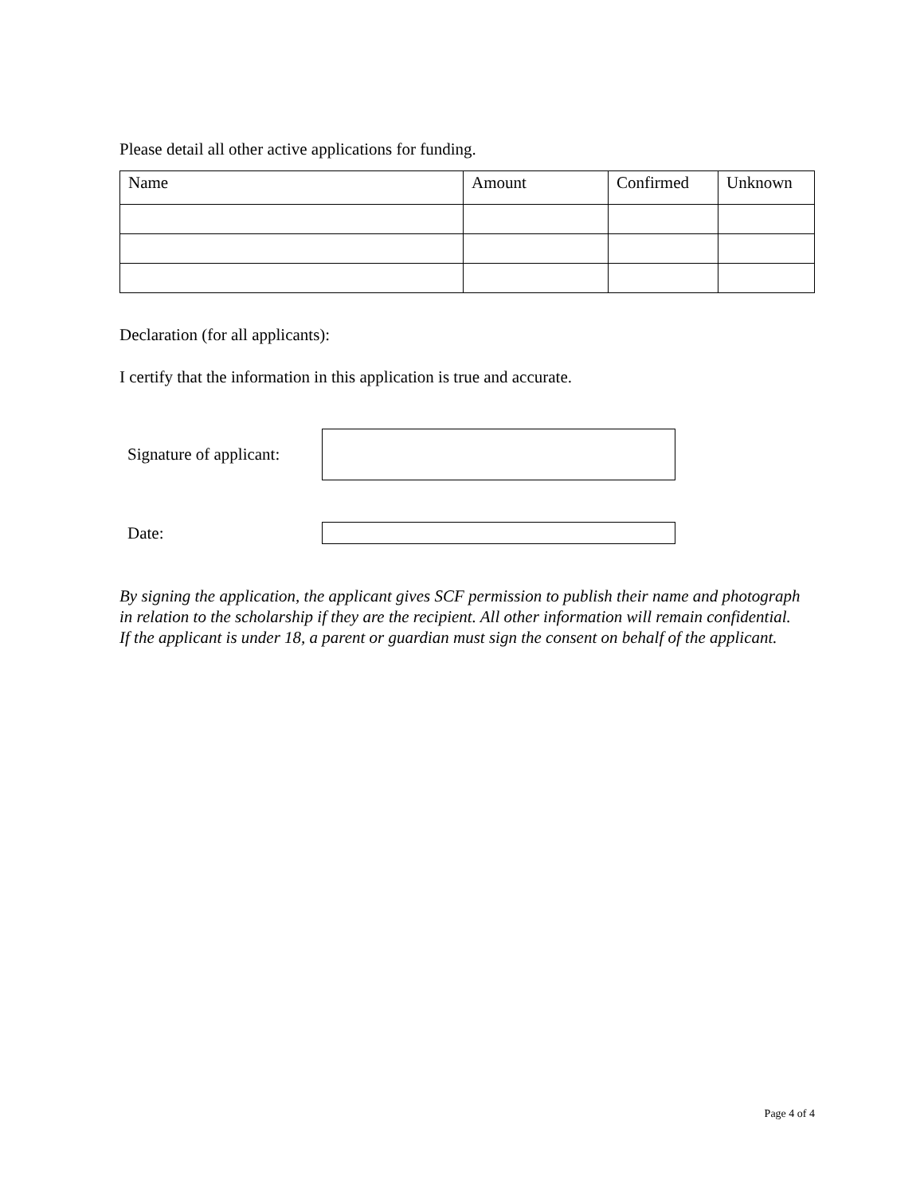Please detail all other active applications for funding.
| Name | Amount | Confirmed | Unknown |
| --- | --- | --- | --- |
Declaration (for all applicants):
I certify that the information in this application is true and accurate.
Signature of applicant:
Date:
By signing the application, the applicant gives SCF permission to publish their name and photograph in relation to the scholarship if they are the recipient. All other information will remain confidential.
If the applicant is under 18, a parent or guardian must sign the consent on behalf of the applicant.
Page 4 of 4